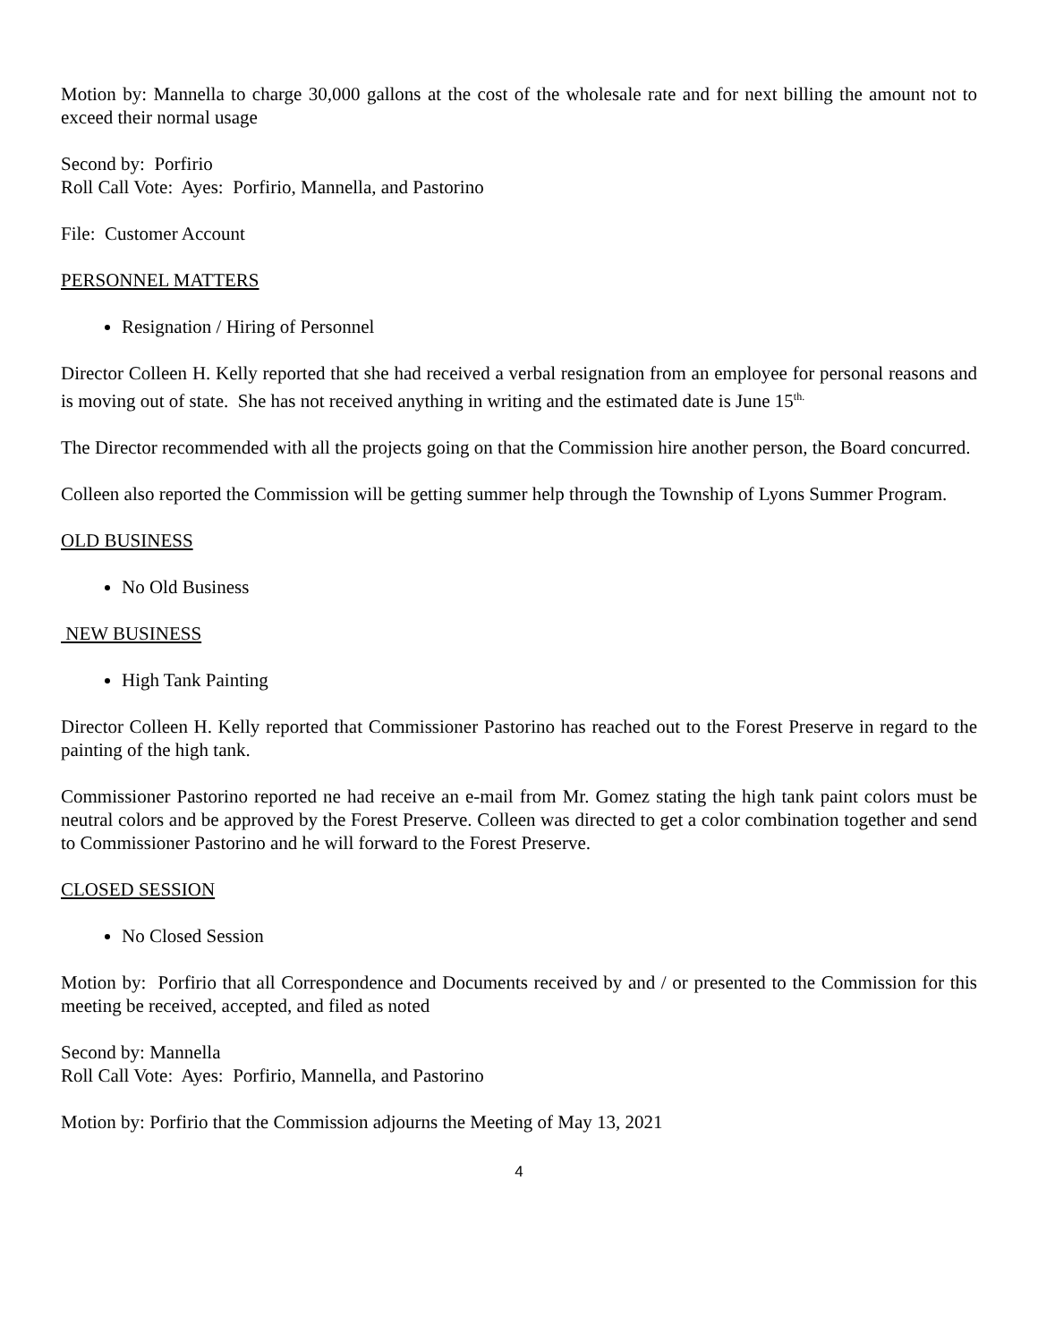Motion by: Mannella to charge 30,000 gallons at the cost of the wholesale rate and for next billing the amount not to exceed their normal usage
Second by: Porfirio
Roll Call Vote: Ayes: Porfirio, Mannella, and Pastorino
File: Customer Account
PERSONNEL MATTERS
Resignation / Hiring of Personnel
Director Colleen H. Kelly reported that she had received a verbal resignation from an employee for personal reasons and is moving out of state. She has not received anything in writing and the estimated date is June 15<sup>th.</sup>
The Director recommended with all the projects going on that the Commission hire another person, the Board concurred.
Colleen also reported the Commission will be getting summer help through the Township of Lyons Summer Program.
OLD BUSINESS
No Old Business
NEW BUSINESS
High Tank Painting
Director Colleen H. Kelly reported that Commissioner Pastorino has reached out to the Forest Preserve in regard to the painting of the high tank.
Commissioner Pastorino reported ne had receive an e-mail from Mr. Gomez stating the high tank paint colors must be neutral colors and be approved by the Forest Preserve. Colleen was directed to get a color combination together and send to Commissioner Pastorino and he will forward to the Forest Preserve.
CLOSED SESSION
No Closed Session
Motion by: Porfirio that all Correspondence and Documents received by and / or presented to the Commission for this meeting be received, accepted, and filed as noted
Second by: Mannella
Roll Call Vote: Ayes: Porfirio, Mannella, and Pastorino
Motion by: Porfirio that the Commission adjourns the Meeting of May 13, 2021
4